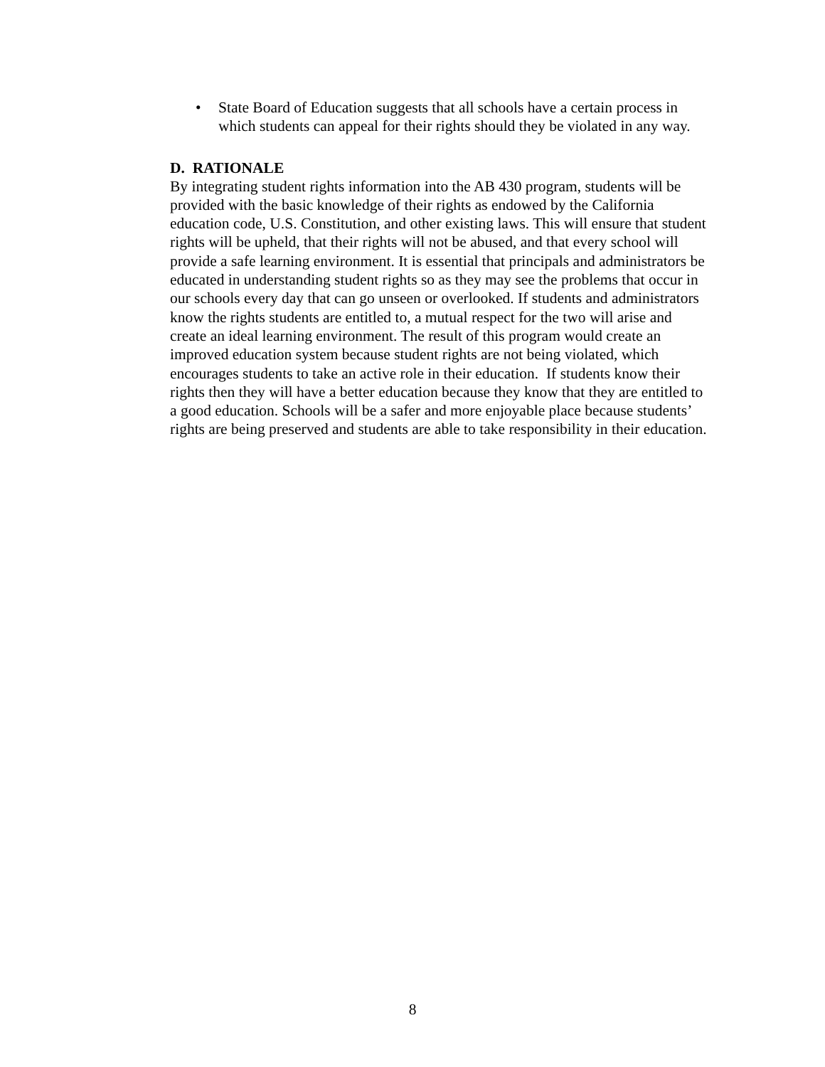• State Board of Education suggests that all schools have a certain process in which students can appeal for their rights should they be violated in any way.
D. RATIONALE
By integrating student rights information into the AB 430 program, students will be provided with the basic knowledge of their rights as endowed by the California education code, U.S. Constitution, and other existing laws. This will ensure that student rights will be upheld, that their rights will not be abused, and that every school will provide a safe learning environment. It is essential that principals and administrators be educated in understanding student rights so as they may see the problems that occur in our schools every day that can go unseen or overlooked. If students and administrators know the rights students are entitled to, a mutual respect for the two will arise and create an ideal learning environment. The result of this program would create an improved education system because student rights are not being violated, which encourages students to take an active role in their education. If students know their rights then they will have a better education because they know that they are entitled to a good education. Schools will be a safer and more enjoyable place because students’ rights are being preserved and students are able to take responsibility in their education.
8